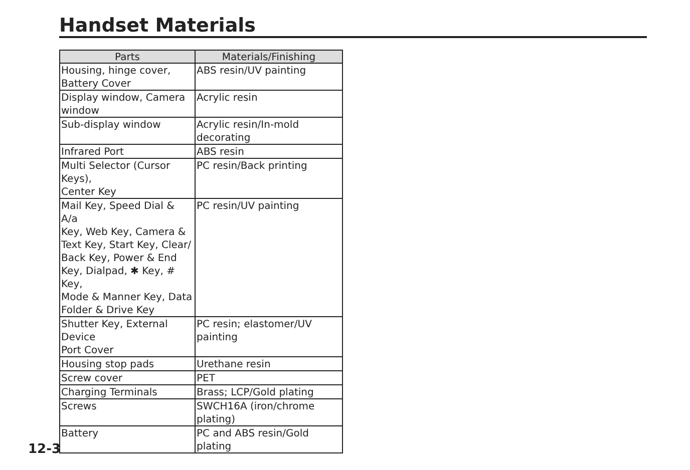Handset Materials
| Parts | Materials/Finishing |
| --- | --- |
| Housing, hinge cover, Battery Cover | ABS resin/UV painting |
| Display window, Camera window | Acrylic resin |
| Sub-display window | Acrylic resin/In-mold decorating |
| Infrared Port | ABS resin |
| Multi Selector (Cursor Keys), Center Key | PC resin/Back printing |
| Mail Key, Speed Dial & A/a Key, Web Key, Camera & Text Key, Start Key, Clear/ Back Key, Power & End Key, Dialpad, ✱ Key, # Key, Mode & Manner Key, Data Folder & Drive Key | PC resin/UV painting |
| Shutter Key, External Device Port Cover | PC resin; elastomer/UV painting |
| Housing stop pads | Urethane resin |
| Screw cover | PET |
| Charging Terminals | Brass; LCP/Gold plating |
| Screws | SWCH16A (iron/chrome plating) |
| Battery | PC and ABS resin/Gold plating |
12-3